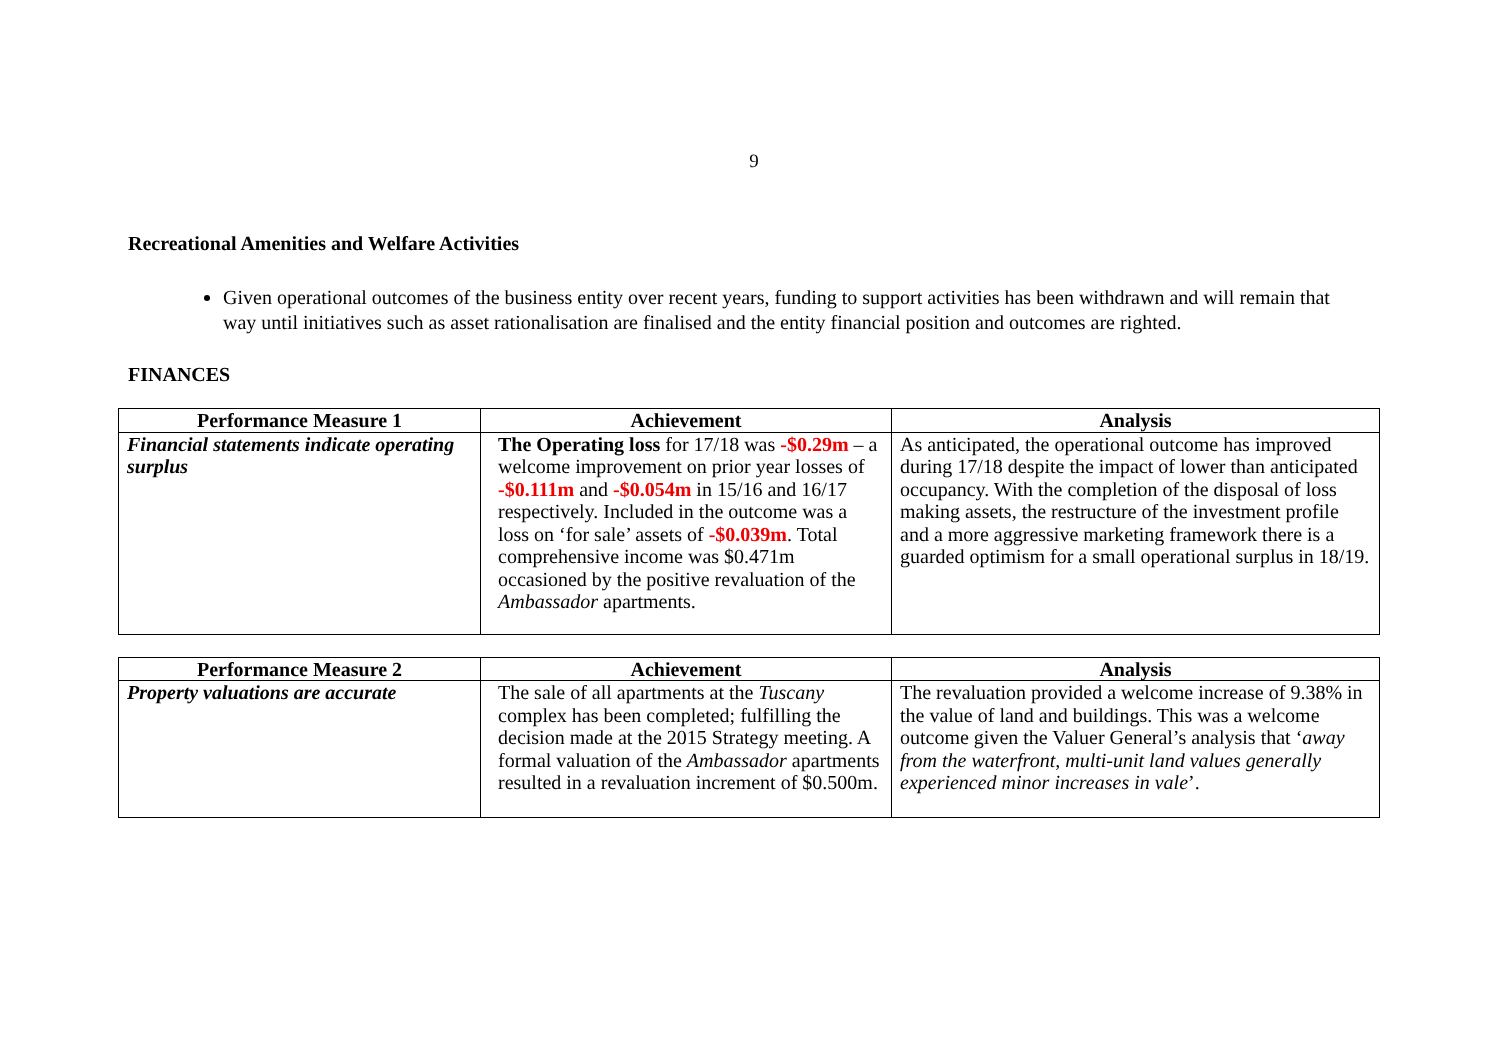9
Recreational Amenities and Welfare Activities
Given operational outcomes of the business entity over recent years, funding to support activities has been withdrawn and will remain that way until initiatives such as asset rationalisation are finalised and the entity financial position and outcomes are righted.
FINANCES
| Performance Measure 1 | Achievement | Analysis |
| --- | --- | --- |
| Financial statements indicate operating surplus | The Operating loss for 17/18 was -$0.29m – a welcome improvement on prior year losses of -$0.111m and -$0.054m in 15/16 and 16/17 respectively. Included in the outcome was a loss on ‘for sale’ assets of -$0.039m . Total comprehensive income was $0.471m occasioned by the positive revaluation of the Ambassador apartments. | As anticipated, the operational outcome has improved during 17/18 despite the impact of lower than anticipated occupancy. With the completion of the disposal of loss making assets, the restructure of the investment profile and a more aggressive marketing framework there is a guarded optimism for a small operational surplus in 18/19. |
| Performance Measure 2 | Achievement | Analysis |
| --- | --- | --- |
| Property valuations are accurate | The sale of all apartments at the Tuscany complex has been completed; fulfilling the decision made at the 2015 Strategy meeting. A formal valuation of the Ambassador apartments resulted in a revaluation increment of $0.500m. | The revaluation provided a welcome increase of 9.38% in the value of land and buildings. This was a welcome outcome given the Valuer General’s analysis that ‘ away from the waterfront, multi-unit land values generally experienced minor increases in vale ’. |